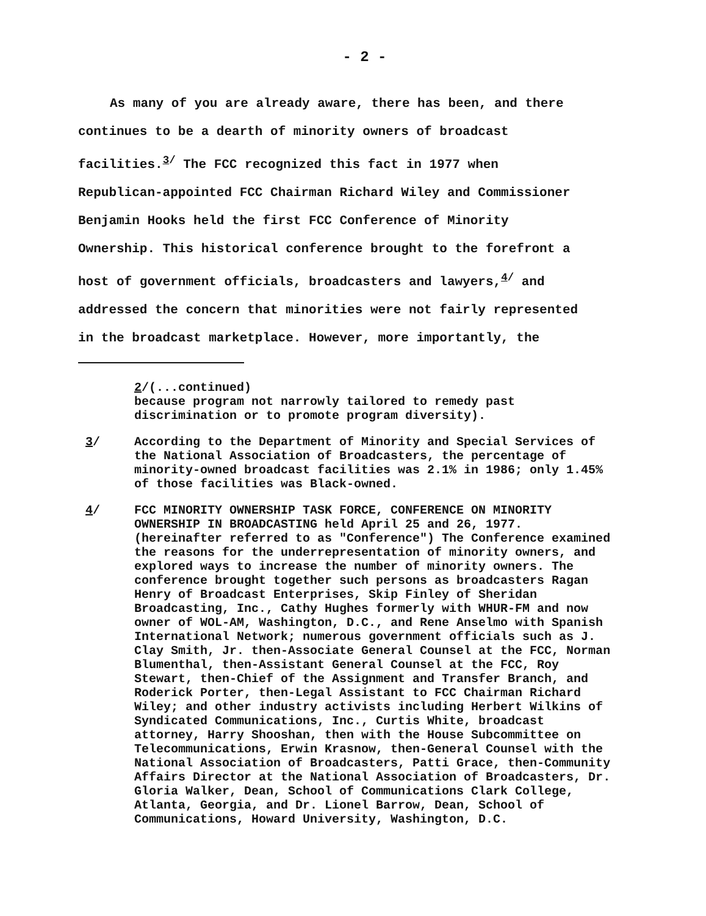- 2 -
As many of you are already aware, there has been, and there
continues to be a dearth of minority owners of broadcast
facilities.<sup>3/</sup> The FCC recognized this fact in 1977 when
Republican-appointed FCC Chairman Richard Wiley and Commissioner
Benjamin Hooks held the first FCC Conference of Minority
Ownership. This historical conference brought to the forefront a
host of government officials, broadcasters and lawyers,<sup>4/</sup> and
addressed the concern that minorities were not fairly represented
in the broadcast marketplace. However, more importantly, the
2/(...continued)
because program not narrowly tailored to remedy past
discrimination or to promote program diversity).
3/ According to the Department of Minority and Special Services of the National Association of Broadcasters, the percentage of minority-owned broadcast facilities was 2.1% in 1986; only 1.45% of those facilities was Black-owned.
4/ FCC MINORITY OWNERSHIP TASK FORCE, CONFERENCE ON MINORITY OWNERSHIP IN BROADCASTING held April 25 and 26, 1977. (hereinafter referred to as "Conference") The Conference examined the reasons for the underrepresentation of minority owners, and explored ways to increase the number of minority owners. The conference brought together such persons as broadcasters Ragan Henry of Broadcast Enterprises, Skip Finley of Sheridan Broadcasting, Inc., Cathy Hughes formerly with WHUR-FM and now owner of WOL-AM, Washington, D.C., and Rene Anselmo with Spanish International Network; numerous government officials such as J. Clay Smith, Jr. then-Associate General Counsel at the FCC, Norman Blumenthal, then-Assistant General Counsel at the FCC, Roy Stewart, then-Chief of the Assignment and Transfer Branch, and Roderick Porter, then-Legal Assistant to FCC Chairman Richard Wiley; and other industry activists including Herbert Wilkins of Syndicated Communications, Inc., Curtis White, broadcast attorney, Harry Shooshan, then with the House Subcommittee on Telecommunications, Erwin Krasnow, then-General Counsel with the National Association of Broadcasters, Patti Grace, then-Community Affairs Director at the National Association of Broadcasters, Dr. Gloria Walker, Dean, School of Communications Clark College, Atlanta, Georgia, and Dr. Lionel Barrow, Dean, School of Communications, Howard University, Washington, D.C.